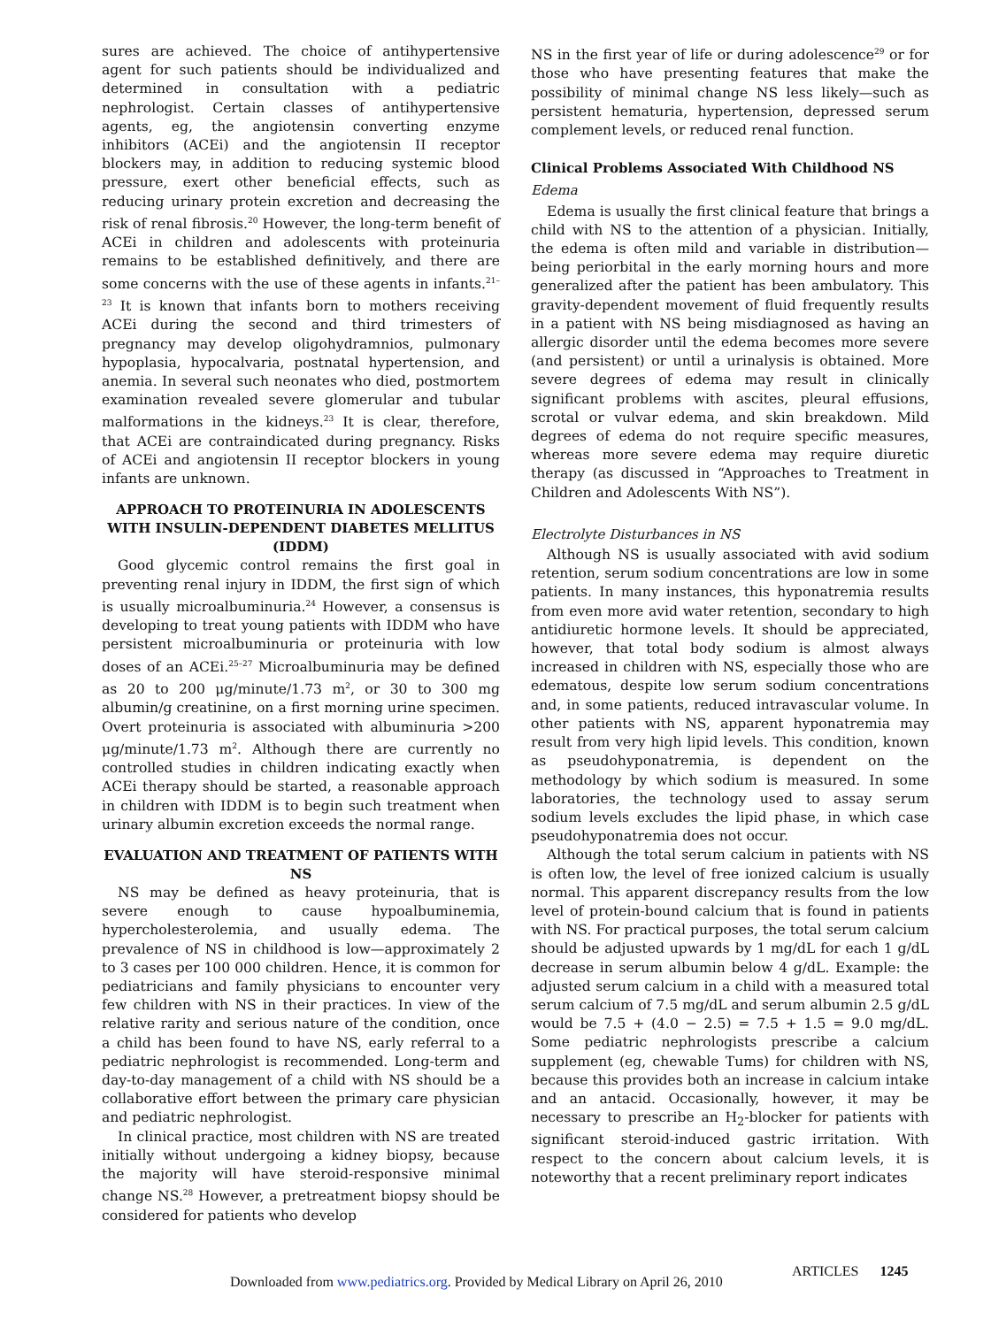sures are achieved. The choice of antihypertensive agent for such patients should be individualized and determined in consultation with a pediatric nephrologist. Certain classes of antihypertensive agents, eg, the angiotensin converting enzyme inhibitors (ACEi) and the angiotensin II receptor blockers may, in addition to reducing systemic blood pressure, exert other beneficial effects, such as reducing urinary protein excretion and decreasing the risk of renal fibrosis.<sup>20</sup> However, the long-term benefit of ACEi in children and adolescents with proteinuria remains to be established definitively, and there are some concerns with the use of these agents in infants.<sup>21–23</sup> It is known that infants born to mothers receiving ACEi during the second and third trimesters of pregnancy may develop oligohydramnios, pulmonary hypoplasia, hypocalvaria, postnatal hypertension, and anemia. In several such neonates who died, postmortem examination revealed severe glomerular and tubular malformations in the kidneys.<sup>23</sup> It is clear, therefore, that ACEi are contraindicated during pregnancy. Risks of ACEi and angiotensin II receptor blockers in young infants are unknown.
APPROACH TO PROTEINURIA IN ADOLESCENTS WITH INSULIN-DEPENDENT DIABETES MELLITUS (IDDM)
Good glycemic control remains the first goal in preventing renal injury in IDDM, the first sign of which is usually microalbuminuria.<sup>24</sup> However, a consensus is developing to treat young patients with IDDM who have persistent microalbuminuria or proteinuria with low doses of an ACEi.<sup>25–27</sup> Microalbuminuria may be defined as 20 to 200 μg/minute/1.73 m<sup>2</sup>, or 30 to 300 mg albumin/g creatinine, on a first morning urine specimen. Overt proteinuria is associated with albuminuria >200 μg/minute/1.73 m<sup>2</sup>. Although there are currently no controlled studies in children indicating exactly when ACEi therapy should be started, a reasonable approach in children with IDDM is to begin such treatment when urinary albumin excretion exceeds the normal range.
EVALUATION AND TREATMENT OF PATIENTS WITH NS
NS may be defined as heavy proteinuria, that is severe enough to cause hypoalbuminemia, hypercholesterolemia, and usually edema. The prevalence of NS in childhood is low—approximately 2 to 3 cases per 100 000 children. Hence, it is common for pediatricians and family physicians to encounter very few children with NS in their practices. In view of the relative rarity and serious nature of the condition, once a child has been found to have NS, early referral to a pediatric nephrologist is recommended. Long-term and day-to-day management of a child with NS should be a collaborative effort between the primary care physician and pediatric nephrologist.
In clinical practice, most children with NS are treated initially without undergoing a kidney biopsy, because the majority will have steroid-responsive minimal change NS.<sup>28</sup> However, a pretreatment biopsy should be considered for patients who develop
NS in the first year of life or during adolescence<sup>29</sup> or for those who have presenting features that make the possibility of minimal change NS less likely—such as persistent hematuria, hypertension, depressed serum complement levels, or reduced renal function.
Clinical Problems Associated With Childhood NS
Edema
Edema is usually the first clinical feature that brings a child with NS to the attention of a physician. Initially, the edema is often mild and variable in distribution—being periorbital in the early morning hours and more generalized after the patient has been ambulatory. This gravity-dependent movement of fluid frequently results in a patient with NS being misdiagnosed as having an allergic disorder until the edema becomes more severe (and persistent) or until a urinalysis is obtained. More severe degrees of edema may result in clinically significant problems with ascites, pleural effusions, scrotal or vulvar edema, and skin breakdown. Mild degrees of edema do not require specific measures, whereas more severe edema may require diuretic therapy (as discussed in “Approaches to Treatment in Children and Adolescents With NS”).
Electrolyte Disturbances in NS
Although NS is usually associated with avid sodium retention, serum sodium concentrations are low in some patients. In many instances, this hyponatremia results from even more avid water retention, secondary to high antidiuretic hormone levels. It should be appreciated, however, that total body sodium is almost always increased in children with NS, especially those who are edematous, despite low serum sodium concentrations and, in some patients, reduced intravascular volume. In other patients with NS, apparent hyponatremia may result from very high lipid levels. This condition, known as pseudohyponatremia, is dependent on the methodology by which sodium is measured. In some laboratories, the technology used to assay serum sodium levels excludes the lipid phase, in which case pseudohyponatremia does not occur.
Although the total serum calcium in patients with NS is often low, the level of free ionized calcium is usually normal. This apparent discrepancy results from the low level of protein-bound calcium that is found in patients with NS. For practical purposes, the total serum calcium should be adjusted upwards by 1 mg/dL for each 1 g/dL decrease in serum albumin below 4 g/dL. Example: the adjusted serum calcium in a child with a measured total serum calcium of 7.5 mg/dL and serum albumin 2.5 g/dL would be 7.5 + (4.0 − 2.5) = 7.5 + 1.5 = 9.0 mg/dL. Some pediatric nephrologists prescribe a calcium supplement (eg, chewable Tums) for children with NS, because this provides both an increase in calcium intake and an antacid. Occasionally, however, it may be necessary to prescribe an H<sub>2</sub>-blocker for patients with significant steroid-induced gastric irritation. With respect to the concern about calcium levels, it is noteworthy that a recent preliminary report indicates
ARTICLES 1245
Downloaded from www.pediatrics.org. Provided by Medical Library on April 26, 2010